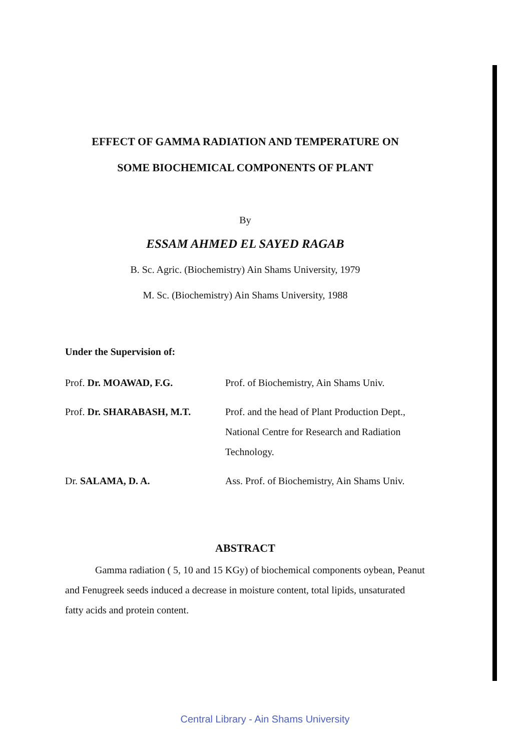EFFECT OF GAMMA RADIATION AND TEMPERATURE ON
SOME BIOCHEMICAL COMPONENTS OF PLANT
By
ESSAM AHMED EL SAYED RAGAB
B. Sc. Agric. (Biochemistry) Ain Shams University, 1979
M. Sc. (Biochemistry) Ain Shams University, 1988
Under the Supervision of:
| Prof. Dr. MOAWAD, F.G. | Prof. of Biochemistry, Ain Shams Univ. |
| Prof. Dr. SHARABASH, M.T. | Prof. and the head of Plant Production Dept., National Centre for Research and Radiation Technology. |
| Dr. SALAMA, D. A. | Ass. Prof. of Biochemistry, Ain Shams Univ. |
ABSTRACT
Gamma radiation ( 5, 10 and 15 KGy) of biochemical components oybean, Peanut and Fenugreek seeds induced a decrease in moisture content, total lipids, unsaturated fatty acids and protein content.
Central Library - Ain Shams University